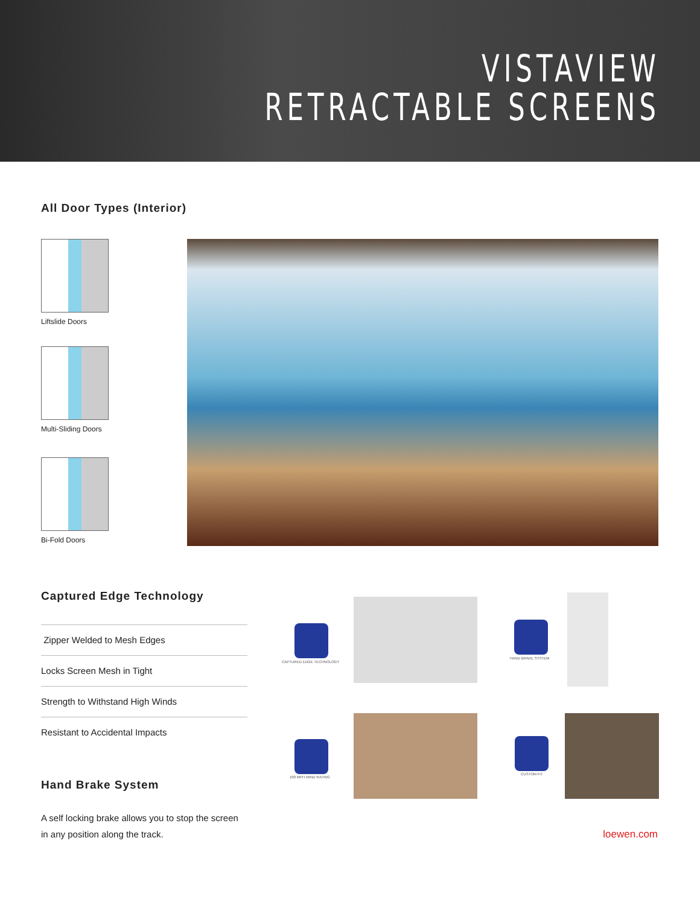VISTAVIEW
RETRACTABLE SCREENS
All Door Types (Interior)
Liftslide Doors
Multi-Sliding Doors
Bi-Fold Doors
Captured Edge Technology
Zipper Welded to Mesh Edges
Locks Screen Mesh in Tight
Strength to Withstand High Winds
Resistant to Accidental Impacts
Hand Brake System
A self locking brake allows you to stop the screen in any position along the track.
CAPTURED EDGE TECHNOLOGY
HAND BRAKE SYSTEM
100 MPH WIND RATING
CUSTOM FIT
loewen.com